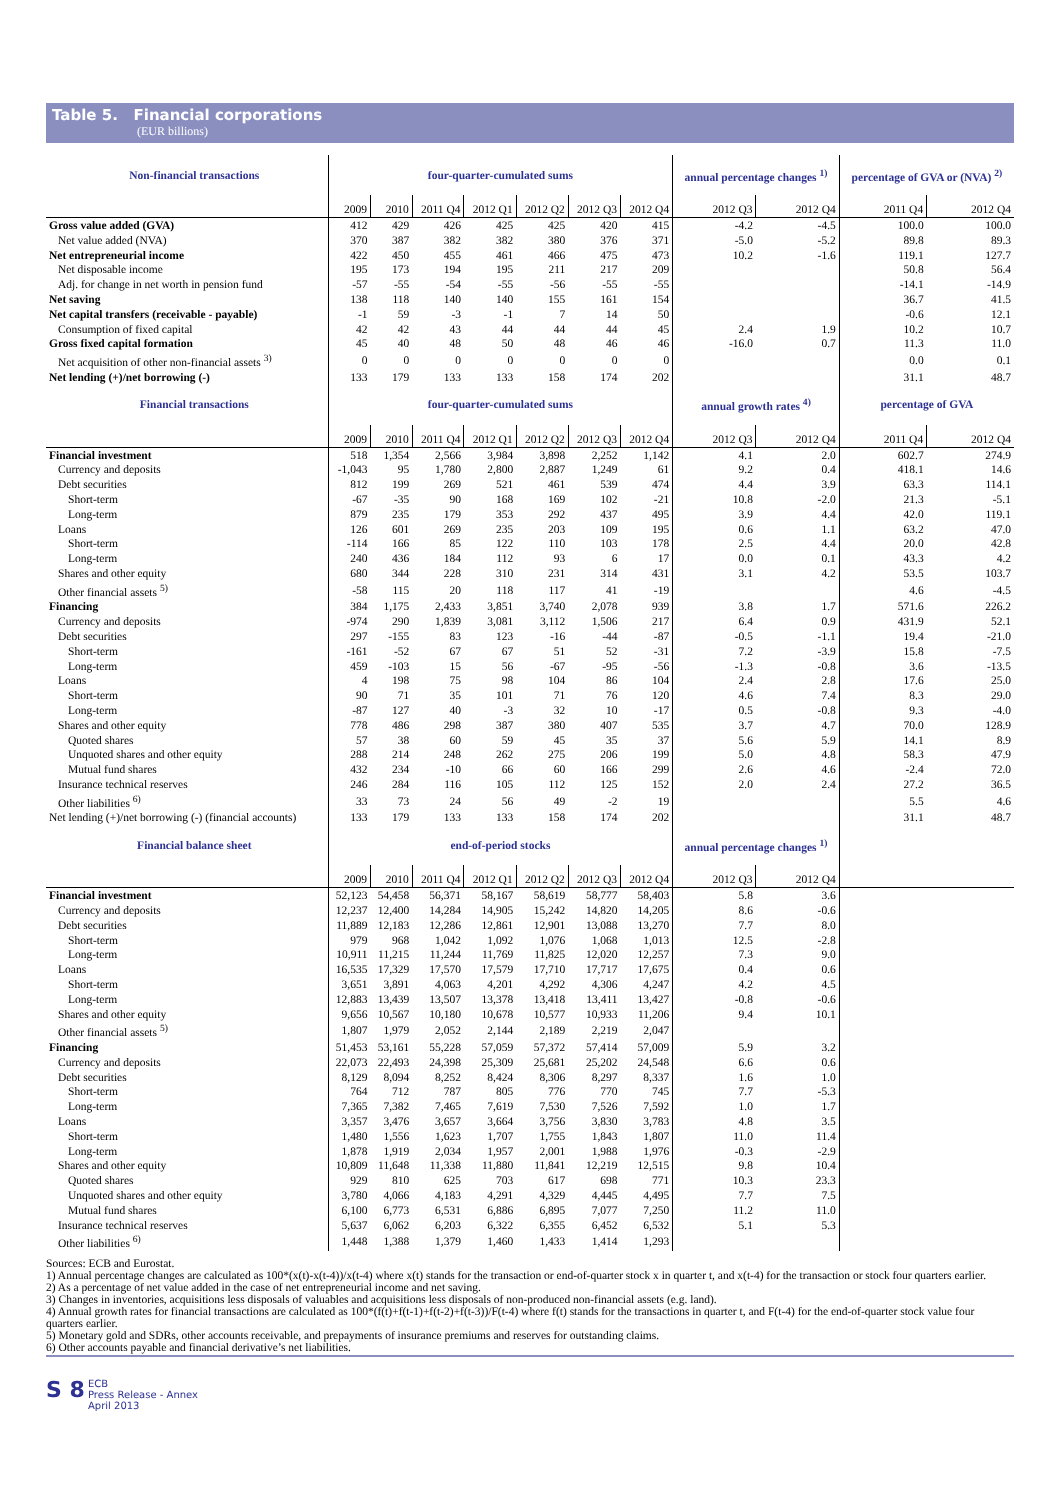Table 5. Financial corporations
(EUR billions)
| Non-financial transactions | four-quarter-cumulated sums | | | | | | | annual percentage changes <sup>1)</sup> | | percentage of GVA or (NVA) <sup>2)</sup> | |
| --- | --- | --- | --- | --- | --- | --- | --- | --- | --- | --- | --- |
| | 2009 | 2010 | 2011 Q4 | 2012 Q1 | 2012 Q2 | 2012 Q3 | 2012 Q4 | 2012 Q3 | 2012 Q4 | 2011 Q4 | 2012 Q4 |
| Gross value added (GVA) | 412 | 429 | 426 | 425 | 425 | 420 | 415 | -4.2 | -4.5 | 100.0 | 100.0 |
| Net value added (NVA) | 370 | 387 | 382 | 382 | 380 | 376 | 371 | -5.0 | -5.2 | 89.8 | 89.3 |
| Net entrepreneurial income | 422 | 450 | 455 | 461 | 466 | 475 | 473 | 10.2 | -1.6 | 119.1 | 127.7 |
| Net disposable income | 195 | 173 | 194 | 195 | 211 | 217 | 209 | | | 50.8 | 56.4 |
| Adj. for change in net worth in pension fund | -57 | -55 | -54 | -55 | -56 | -55 | -55 | | | -14.1 | -14.9 |
| Net saving | 138 | 118 | 140 | 140 | 155 | 161 | 154 | | | 36.7 | 41.5 |
| Net capital transfers (receivable - payable) | -1 | 59 | -3 | -1 | 7 | 14 | 50 | | | -0.6 | 12.1 |
| Consumption of fixed capital | 42 | 42 | 43 | 44 | 44 | 44 | 45 | 2.4 | 1.9 | 10.2 | 10.7 |
| Gross fixed capital formation | 45 | 40 | 48 | 50 | 48 | 46 | 46 | -16.0 | 0.7 | 11.3 | 11.0 |
| Net acquisition of other non-financial assets <sup>3)</sup> | 0 | 0 | 0 | 0 | 0 | 0 | 0 | | | 0.0 | 0.1 |
| Net lending (+)/net borrowing (-) | 133 | 179 | 133 | 133 | 158 | 174 | 202 | | | 31.1 | 48.7 |
| Financial transactions | four-quarter-cumulated sums | | | | | | | annual growth rates <sup>4)</sup> | | percentage of GVA | |
| | 2009 | 2010 | 2011 Q4 | 2012 Q1 | 2012 Q2 | 2012 Q3 | 2012 Q4 | 2012 Q3 | 2012 Q4 | 2011 Q4 | 2012 Q4 |
| Financial investment | 518 | 1,354 | 2,566 | 3,984 | 3,898 | 2,252 | 1,142 | 4.1 | 2.0 | 602.7 | 274.9 |
| Currency and deposits | -1,043 | 95 | 1,780 | 2,800 | 2,887 | 1,249 | 61 | 9.2 | 0.4 | 418.1 | 14.6 |
| Debt securities | 812 | 199 | 269 | 521 | 461 | 539 | 474 | 4.4 | 3.9 | 63.3 | 114.1 |
| Short-term | -67 | -35 | 90 | 168 | 169 | 102 | -21 | 10.8 | -2.0 | 21.3 | -5.1 |
| Long-term | 879 | 235 | 179 | 353 | 292 | 437 | 495 | 3.9 | 4.4 | 42.0 | 119.1 |
| Loans | 126 | 601 | 269 | 235 | 203 | 109 | 195 | 0.6 | 1.1 | 63.2 | 47.0 |
| Short-term | -114 | 166 | 85 | 122 | 110 | 103 | 178 | 2.5 | 4.4 | 20.0 | 42.8 |
| Long-term | 240 | 436 | 184 | 112 | 93 | 6 | 17 | 0.0 | 0.1 | 43.3 | 4.2 |
| Shares and other equity | 680 | 344 | 228 | 310 | 231 | 314 | 431 | 3.1 | 4.2 | 53.5 | 103.7 |
| Other financial assets <sup>5)</sup> | -58 | 115 | 20 | 118 | 117 | 41 | -19 | | | 4.6 | -4.5 |
| Financing | 384 | 1,175 | 2,433 | 3,851 | 3,740 | 2,078 | 939 | 3.8 | 1.7 | 571.6 | 226.2 |
| Currency and deposits | -974 | 290 | 1,839 | 3,081 | 3,112 | 1,506 | 217 | 6.4 | 0.9 | 431.9 | 52.1 |
| Debt securities | 297 | -155 | 83 | 123 | -16 | -44 | -87 | -0.5 | -1.1 | 19.4 | -21.0 |
| Short-term | -161 | -52 | 67 | 67 | 51 | 52 | -31 | 7.2 | -3.9 | 15.8 | -7.5 |
| Long-term | 459 | -103 | 15 | 56 | -67 | -95 | -56 | -1.3 | -0.8 | 3.6 | -13.5 |
| Loans | 4 | 198 | 75 | 98 | 104 | 86 | 104 | 2.4 | 2.8 | 17.6 | 25.0 |
| Short-term | 90 | 71 | 35 | 101 | 71 | 76 | 120 | 4.6 | 7.4 | 8.3 | 29.0 |
| Long-term | -87 | 127 | 40 | -3 | 32 | 10 | -17 | 0.5 | -0.8 | 9.3 | -4.0 |
| Shares and other equity | 778 | 486 | 298 | 387 | 380 | 407 | 535 | 3.7 | 4.7 | 70.0 | 128.9 |
| Quoted shares | 57 | 38 | 60 | 59 | 45 | 35 | 37 | 5.6 | 5.9 | 14.1 | 8.9 |
| Unquoted shares and other equity | 288 | 214 | 248 | 262 | 275 | 206 | 199 | 5.0 | 4.8 | 58.3 | 47.9 |
| Mutual fund shares | 432 | 234 | -10 | 66 | 60 | 166 | 299 | 2.6 | 4.6 | -2.4 | 72.0 |
| Insurance technical reserves | 246 | 284 | 116 | 105 | 112 | 125 | 152 | 2.0 | 2.4 | 27.2 | 36.5 |
| Other liabilities <sup>6)</sup> | 33 | 73 | 24 | 56 | 49 | -2 | 19 | | | 5.5 | 4.6 |
| Net lending (+)/net borrowing (-) (financial accounts) | 133 | 179 | 133 | 133 | 158 | 174 | 202 | | | 31.1 | 48.7 |
| Financial balance sheet | end-of-period stocks | | | | | | | annual percentage changes <sup>1)</sup> | | | |
| | 2009 | 2010 | 2011 Q4 | 2012 Q1 | 2012 Q2 | 2012 Q3 | 2012 Q4 | 2012 Q3 | 2012 Q4 | | |
| Financial investment | 52,123 | 54,458 | 56,371 | 58,167 | 58,619 | 58,777 | 58,403 | 5.8 | 3.6 | | |
| Currency and deposits | 12,237 | 12,400 | 14,284 | 14,905 | 15,242 | 14,820 | 14,205 | 8.6 | -0.6 | | |
| Debt securities | 11,889 | 12,183 | 12,286 | 12,861 | 12,901 | 13,088 | 13,270 | 7.7 | 8.0 | | |
| Short-term | 979 | 968 | 1,042 | 1,092 | 1,076 | 1,068 | 1,013 | 12.5 | -2.8 | | |
| Long-term | 10,911 | 11,215 | 11,244 | 11,769 | 11,825 | 12,020 | 12,257 | 7.3 | 9.0 | | |
| Loans | 16,535 | 17,329 | 17,570 | 17,579 | 17,710 | 17,717 | 17,675 | 0.4 | 0.6 | | |
| Short-term | 3,651 | 3,891 | 4,063 | 4,201 | 4,292 | 4,306 | 4,247 | 4.2 | 4.5 | | |
| Long-term | 12,883 | 13,439 | 13,507 | 13,378 | 13,418 | 13,411 | 13,427 | -0.8 | -0.6 | | |
| Shares and other equity | 9,656 | 10,567 | 10,180 | 10,678 | 10,577 | 10,933 | 11,206 | 9.4 | 10.1 | | |
| Other financial assets <sup>5)</sup> | 1,807 | 1,979 | 2,052 | 2,144 | 2,189 | 2,219 | 2,047 | | | | |
| Financing | 51,453 | 53,161 | 55,228 | 57,059 | 57,372 | 57,414 | 57,009 | 5.9 | 3.2 | | |
| Currency and deposits | 22,073 | 22,493 | 24,398 | 25,309 | 25,681 | 25,202 | 24,548 | 6.6 | 0.6 | | |
| Debt securities | 8,129 | 8,094 | 8,252 | 8,424 | 8,306 | 8,297 | 8,337 | 1.6 | 1.0 | | |
| Short-term | 764 | 712 | 787 | 805 | 776 | 770 | 745 | 7.7 | -5.3 | | |
| Long-term | 7,365 | 7,382 | 7,465 | 7,619 | 7,530 | 7,526 | 7,592 | 1.0 | 1.7 | | |
| Loans | 3,357 | 3,476 | 3,657 | 3,664 | 3,756 | 3,830 | 3,783 | 4.8 | 3.5 | | |
| Short-term | 1,480 | 1,556 | 1,623 | 1,707 | 1,755 | 1,843 | 1,807 | 11.0 | 11.4 | | |
| Long-term | 1,878 | 1,919 | 2,034 | 1,957 | 2,001 | 1,988 | 1,976 | -0.3 | -2.9 | | |
| Shares and other equity | 10,809 | 11,648 | 11,338 | 11,880 | 11,841 | 12,219 | 12,515 | 9.8 | 10.4 | | |
| Quoted shares | 929 | 810 | 625 | 703 | 617 | 698 | 771 | 10.3 | 23.3 | | |
| Unquoted shares and other equity | 3,780 | 4,066 | 4,183 | 4,291 | 4,329 | 4,445 | 4,495 | 7.7 | 7.5 | | |
| Mutual fund shares | 6,100 | 6,773 | 6,531 | 6,886 | 6,895 | 7,077 | 7,250 | 11.2 | 11.0 | | |
| Insurance technical reserves | 5,637 | 6,062 | 6,203 | 6,322 | 6,355 | 6,452 | 6,532 | 5.1 | 5.3 | | |
| Other liabilities <sup>6)</sup> | 1,448 | 1,388 | 1,379 | 1,460 | 1,433 | 1,414 | 1,293 | | | | |
Sources: ECB and Eurostat.
1) Annual percentage changes are calculated as 100*(x(t)-x(t-4))/x(t-4) where x(t) stands for the transaction or end-of-quarter stock x in quarter t, and x(t-4) for the transaction or stock four quarters earlier.
2) As a percentage of net value added in the case of net entrepreneurial income and net saving.
3) Changes in inventories, acquisitions less disposals of valuables and acquisitions less disposals of non-produced non-financial assets (e.g. land).
4) Annual growth rates for financial transactions are calculated as 100*(f(t)+f(t-1)+f(t-2)+f(t-3))/F(t-4) where f(t) stands for the transactions in quarter t, and F(t-4) for the end-of-quarter stock value four quarters earlier.
5) Monetary gold and SDRs, other accounts receivable, and prepayments of insurance premiums and reserves for outstanding claims.
6) Other accounts payable and financial derivative’s net liabilities.
S 8 ECB
Press Release - Annex
April 2013